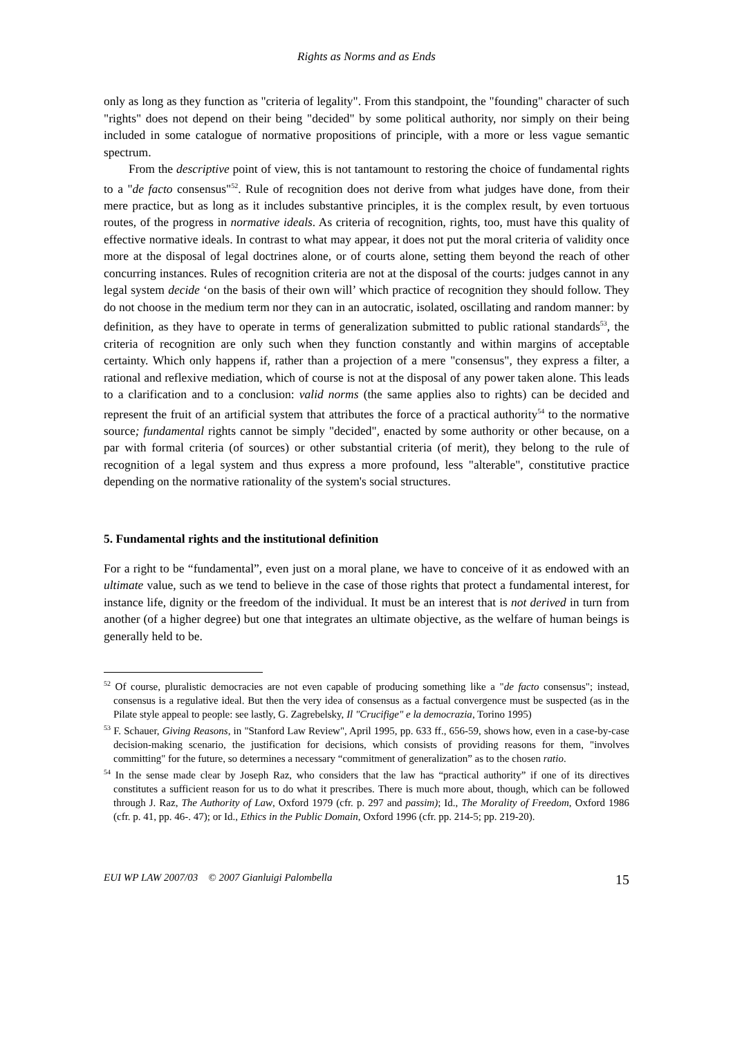Rights as Norms and as Ends
only as long as they function as "criteria of legality". From this standpoint, the "founding" character of such "rights" does not depend on their being "decided" by some political authority, nor simply on their being included in some catalogue of normative propositions of principle, with a more or less vague semantic spectrum.
From the descriptive point of view, this is not tantamount to restoring the choice of fundamental rights to a "de facto consensus"<sup>52</sup>. Rule of recognition does not derive from what judges have done, from their mere practice, but as long as it includes substantive principles, it is the complex result, by even tortuous routes, of the progress in normative ideals. As criteria of recognition, rights, too, must have this quality of effective normative ideals. In contrast to what may appear, it does not put the moral criteria of validity once more at the disposal of legal doctrines alone, or of courts alone, setting them beyond the reach of other concurring instances. Rules of recognition criteria are not at the disposal of the courts: judges cannot in any legal system decide ‘on the basis of their own will’ which practice of recognition they should follow. They do not choose in the medium term nor they can in an autocratic, isolated, oscillating and random manner: by definition, as they have to operate in terms of generalization submitted to public rational standards<sup>53</sup>, the criteria of recognition are only such when they function constantly and within margins of acceptable certainty. Which only happens if, rather than a projection of a mere "consensus", they express a filter, a rational and reflexive mediation, which of course is not at the disposal of any power taken alone. This leads to a clarification and to a conclusion: valid norms (the same applies also to rights) can be decided and represent the fruit of an artificial system that attributes the force of a practical authority<sup>54</sup> to the normative source; fundamental rights cannot be simply "decided", enacted by some authority or other because, on a par with formal criteria (of sources) or other substantial criteria (of merit), they belong to the rule of recognition of a legal system and thus express a more profound, less "alterable", constitutive practice depending on the normative rationality of the system's social structures.
5. Fundamental rights and the institutional definition
For a right to be “fundamental”, even just on a moral plane, we have to conceive of it as endowed with an ultimate value, such as we tend to believe in the case of those rights that protect a fundamental interest, for instance life, dignity or the freedom of the individual. It must be an interest that is not derived in turn from another (of a higher degree) but one that integrates an ultimate objective, as the welfare of human beings is generally held to be.
<sup>52</sup> Of course, pluralistic democracies are not even capable of producing something like a "de facto consensus"; instead, consensus is a regulative ideal. But then the very idea of consensus as a factual convergence must be suspected (as in the Pilate style appeal to people: see lastly, G. Zagrebelsky, Il "Crucifige" e la democrazia, Torino 1995)
<sup>53</sup> F. Schauer, Giving Reasons, in "Stanford Law Review", April 1995, pp. 633 ff., 656-59, shows how, even in a case-by-case decision-making scenario, the justification for decisions, which consists of providing reasons for them, "involves committing" for the future, so determines a necessary “commitment of generalization” as to the chosen ratio.
<sup>54</sup> In the sense made clear by Joseph Raz, who considers that the law has “practical authority” if one of its directives constitutes a sufficient reason for us to do what it prescribes. There is much more about, though, which can be followed through J. Raz, The Authority of Law, Oxford 1979 (cfr. p. 297 and passim); Id., The Morality of Freedom, Oxford 1986 (cfr. p. 41, pp. 46-. 47); or Id., Ethics in the Public Domain, Oxford 1996 (cfr. pp. 214-5; pp. 219-20).
EUI WP LAW 2007/03 © 2007 Gianluigi Palombella 15